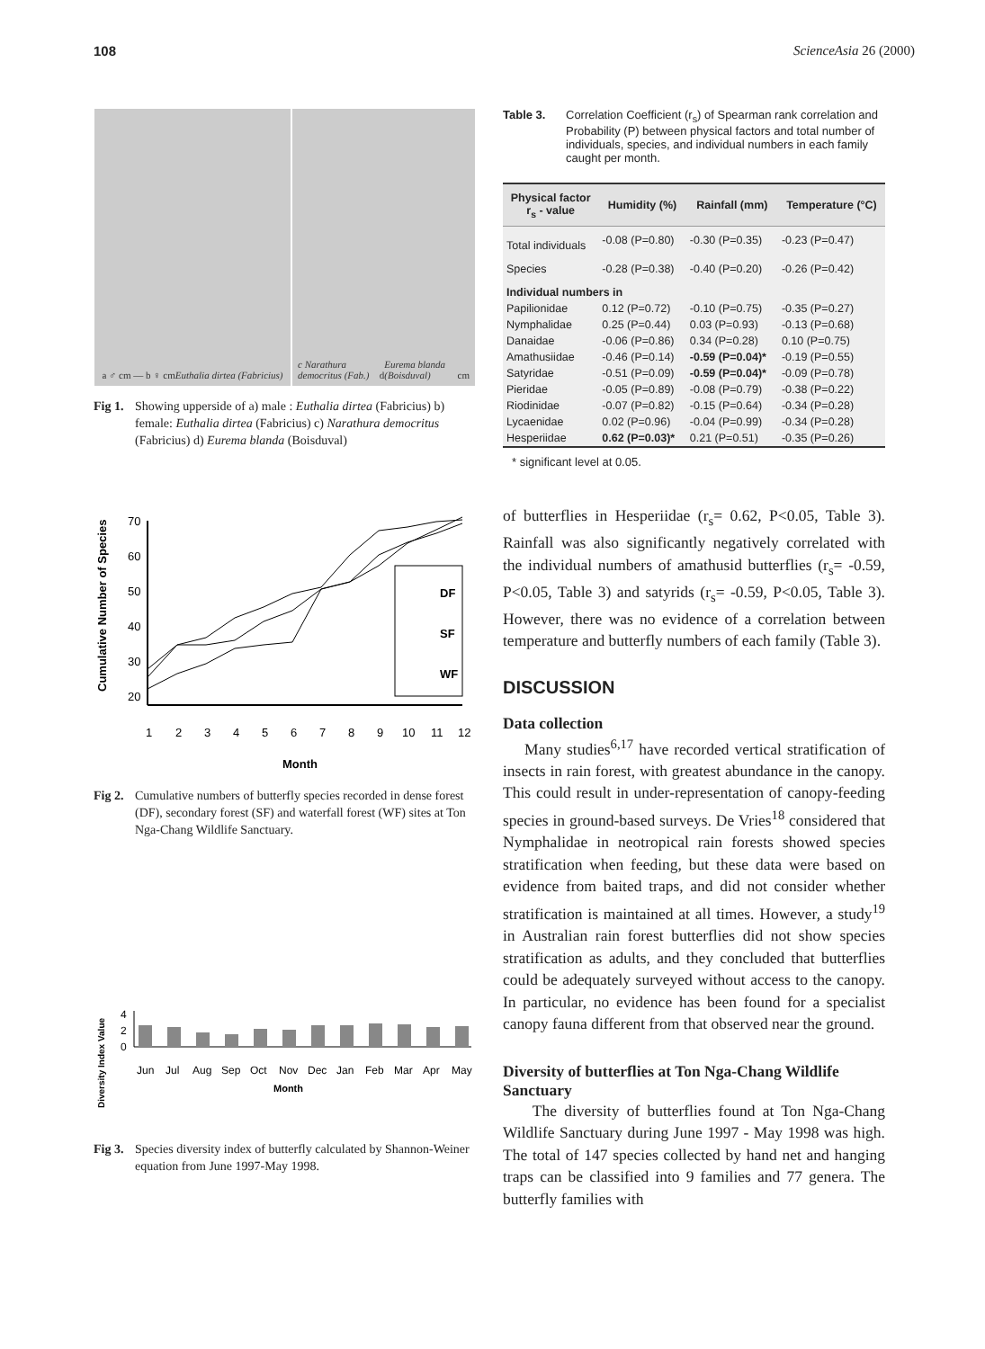108 ScienceAsia 26 (2000)
a ♂ cm — b ♀ cm Euthalia dirtea (Fabricius)
c Narathura democritus (Fab.) d Eurema blanda (Boisduval) cm
Fig 1. Showing upperside of a) male : Euthalia dirtea (Fabricius) b) female: Euthalia dirtea (Fabricius) c) Narathura democritus (Fabricius) d) Eurema blanda (Boisduval)
Cumulative Number of Species
70
60
50
40
30
20
1
2
3
4
5
6
7
8
9
10
11
12
Month
DF
SF
WF
Fig 2. Cumulative numbers of butterfly species recorded in dense forest (DF), secondary forest (SF) and waterfall forest (WF) sites at Ton Nga-Chang Wildlife Sanctuary.
Diversity Index Value
4
2
0
Jun
Jul
Aug
Sep
Oct
Nov
Dec
Jan
Feb
Mar
Apr
May
Month
Fig 3. Species diversity index of butterfly calculated by Shannon-Weiner equation from June 1997-May 1998.
Table 3. Correlation Coefficient (r<sub>s</sub>) of Spearman rank correlation and Probability (P) between physical factors and total number of individuals, species, and individual numbers in each family caught per month.
| Physical factor r<sub>s</sub> - value | Humidity (%) | Rainfall (mm) | Temperature (°C) |
| --- | --- | --- | --- |
| Total individuals | -0.08 (P=0.80) | -0.30 (P=0.35) | -0.23 (P=0.47) |
| Species | -0.28 (P=0.38) | -0.40 (P=0.20) | -0.26 (P=0.42) |
| Individual numbers in | | | |
| Papilionidae | 0.12 (P=0.72) | -0.10 (P=0.75) | -0.35 (P=0.27) |
| Nymphalidae | 0.25 (P=0.44) | 0.03 (P=0.93) | -0.13 (P=0.68) |
| Danaidae | -0.06 (P=0.86) | 0.34 (P=0.28) | 0.10 (P=0.75) |
| Amathusiidae | -0.46 (P=0.14) | -0.59 (P=0.04)* | -0.19 (P=0.55) |
| Satyridae | -0.51 (P=0.09) | -0.59 (P=0.04)* | -0.09 (P=0.78) |
| Pieridae | -0.05 (P=0.89) | -0.08 (P=0.79) | -0.38 (P=0.22) |
| Riodinidae | -0.07 (P=0.82) | -0.15 (P=0.64) | -0.34 (P=0.28) |
| Lycaenidae | 0.02 (P=0.96) | -0.04 (P=0.99) | -0.34 (P=0.28) |
| Hesperiidae | 0.62 (P=0.03)* | 0.21 (P=0.51) | -0.35 (P=0.26) |
* significant level at 0.05.
of butterflies in Hesperiidae (r<sub>s</sub>= 0.62, P<0.05, Table 3). Rainfall was also significantly negatively correlated with the individual numbers of amathusid butterflies (r<sub>s</sub>= -0.59, P<0.05, Table 3) and satyrids (r<sub>s</sub>= -0.59, P<0.05, Table 3). However, there was no evidence of a correlation between temperature and butterfly numbers of each family (Table 3).
DISCUSSION
Data collection
Many studies<sup>6,17</sup> have recorded vertical stratification of insects in rain forest, with greatest abundance in the canopy. This could result in under-representation of canopy-feeding species in ground-based surveys. De Vries<sup>18</sup> considered that Nymphalidae in neotropical rain forests showed species stratification when feeding, but these data were based on evidence from baited traps, and did not consider whether stratification is maintained at all times. However, a study<sup>19</sup> in Australian rain forest butterflies did not show species stratification as adults, and they concluded that butterflies could be adequately surveyed without access to the canopy. In particular, no evidence has been found for a specialist canopy fauna different from that observed near the ground.
Diversity of butterflies at Ton Nga-Chang Wildlife Sanctuary
The diversity of butterflies found at Ton Nga-Chang Wildlife Sanctuary during June 1997 - May 1998 was high. The total of 147 species collected by hand net and hanging traps can be classified into 9 families and 77 genera. The butterfly families with